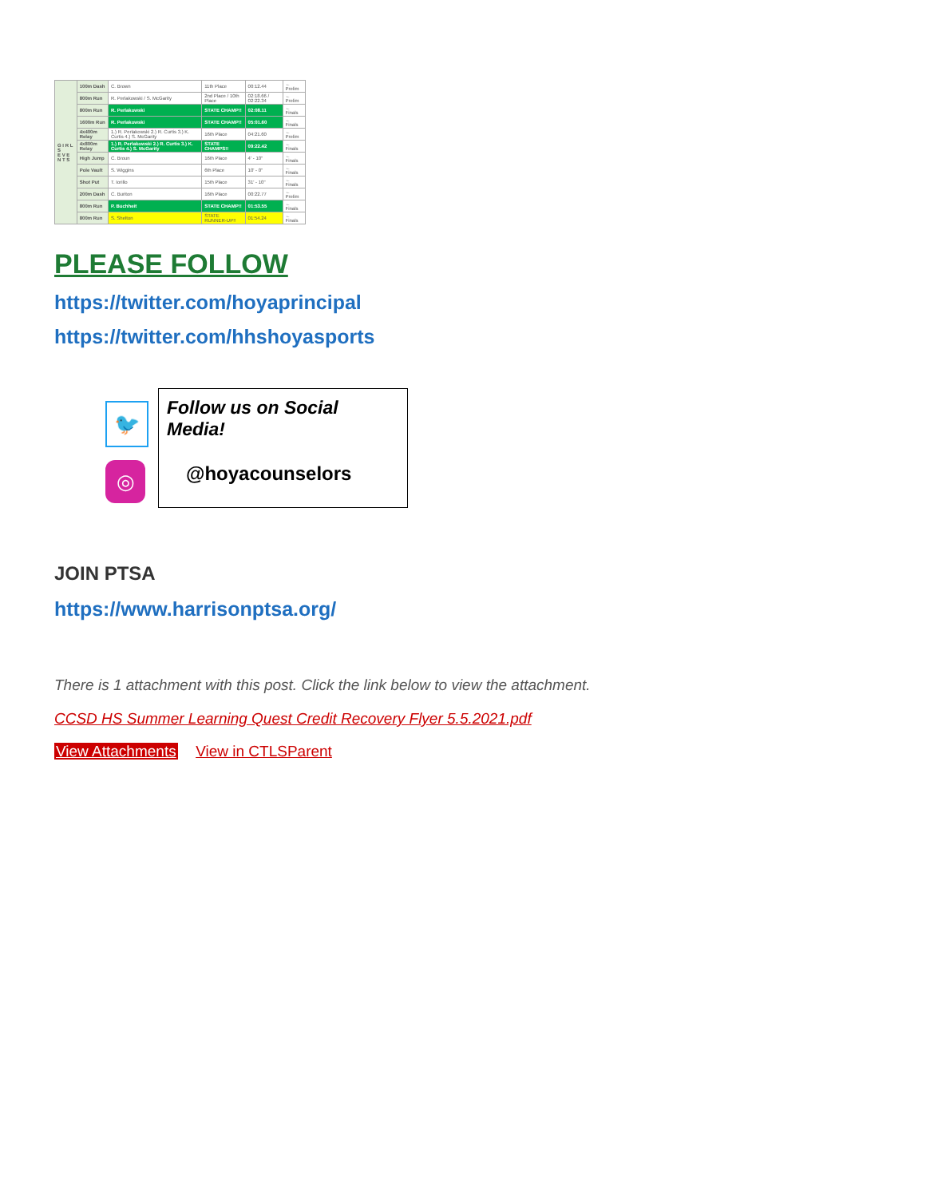| G I R L S E V E N T S | 100m Dash | C. Brown | 11th Place | 00:12.44 | ← Prelim |
| | 800m Run | R. Perlakowski / S. McGarity | 2nd Place / 10th Place | 02:18.66 / 02:22.34 | ← Prelim |
| | 800m Run | R. Perlakowski | STATE CHAMP!! | 02:08.11 | ← Finals |
| | 1600m Run | R. Perlakowski | STATE CHAMP!! | 05:01.60 | ← Finals |
| | 4x400m Relay | 1.) R. Perlakowski 2.) R. Curtis 3.) K. Curtis 4.) S. McGarity | 16th Place | 04:21.60 | ← Prelim |
| | 4x800m Relay | 1.) R. Perlakowski 2.) R. Curtis 3.) K. Curtis 4.) S. McGarity | STATE CHAMPS!! | 09:22.42 | ← Finals |
| | High Jump | C. Broun | 16th Place | 4' - 10" | ← Finals |
| | Pole Vault | S. Wiggins | 6th Place | 10' - 0" | ← Finals |
| | Shot Put | T. Iorillo | 15th Place | 31' - 10" | ← Finals |
| | 200m Dash | C. Buriton | 16th Place | 00:22.77 | ← Prelim |
| | 800m Run | P. Buchheit | STATE CHAMP!! | 01:53.55 | ← Finals |
| | 800m Run | S. Shelton | STATE RUNNER-UP!! | 01:54.24 | ← Finals |
PLEASE FOLLOW
https://twitter.com/hoyaprincipal
https://twitter.com/hhshoyasports
🐦
◎
Follow us on Social Media!
@hoyacounselors
JOIN PTSA
https://www.harrisonptsa.org/
There is 1 attachment with this post. Click the link below to view the attachment.
CCSD HS Summer Learning Quest Credit Recovery Flyer 5.5.2021.pdf
View Attachments View in CTLSParent